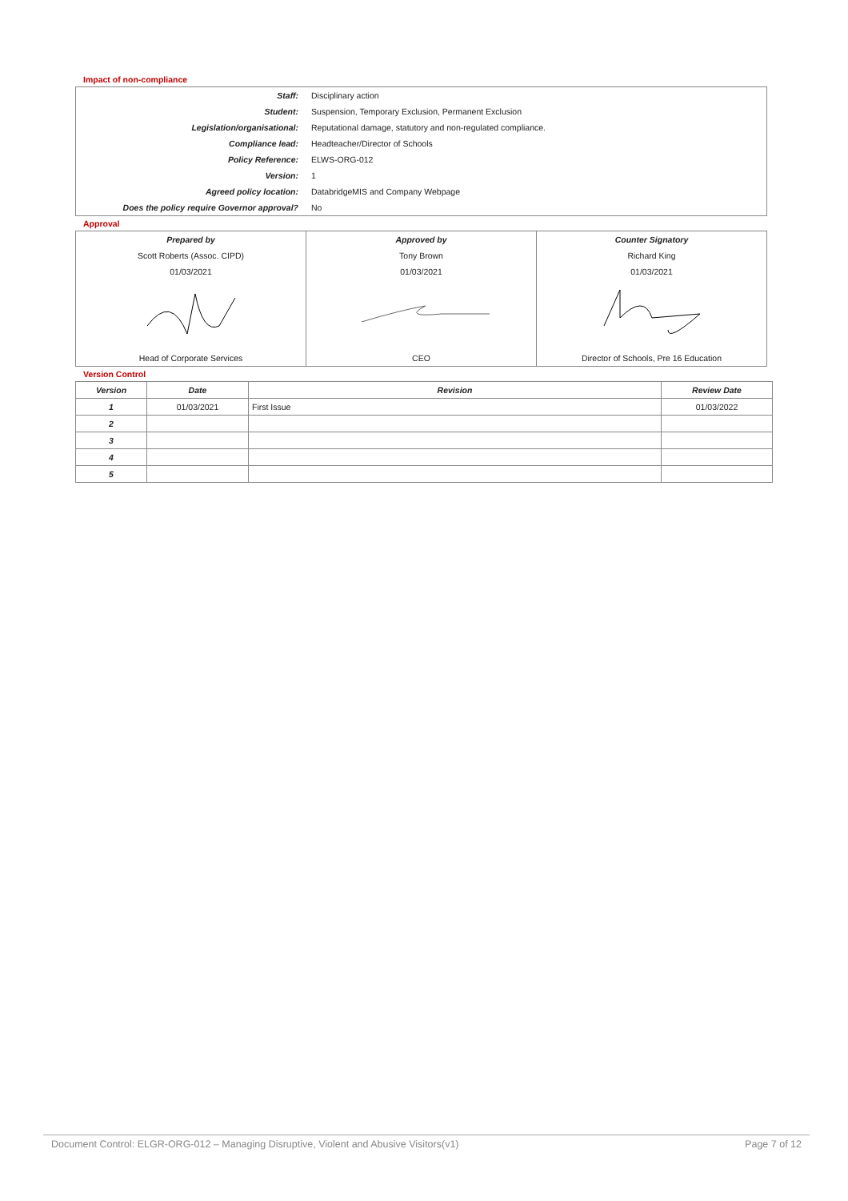Impact of non-compliance
| Staff: | Disciplinary action |
| Student: | Suspension, Temporary Exclusion, Permanent Exclusion |
| Legislation/organisational: | Reputational damage, statutory and non-regulated compliance. |
| Compliance lead: | Headteacher/Director of Schools |
| Policy Reference: | ELWS-ORG-012 |
| Version: | 1 |
| Agreed policy location: | DatabridgeMIS and Company Webpage |
| Does the policy require Governor approval? | No |
Approval
| Prepared by | Approved by | Counter Signatory |
| Scott Roberts (Assoc. CIPD) | Tony Brown | Richard King |
| 01/03/2021 | 01/03/2021 | 01/03/2021 |
| Head of Corporate Services | CEO | Director of Schools, Pre 16 Education |
Version Control
| Version | Date | Revision | Review Date |
| --- | --- | --- | --- |
| 1 | 01/03/2021 | First Issue | 01/03/2022 |
| 2 | | | |
| 3 | | | |
| 4 | | | |
| 5 | | | |
Document Control: ELGR-ORG-012 – Managing Disruptive, Violent and Abusive Visitors(v1) Page 7 of 12